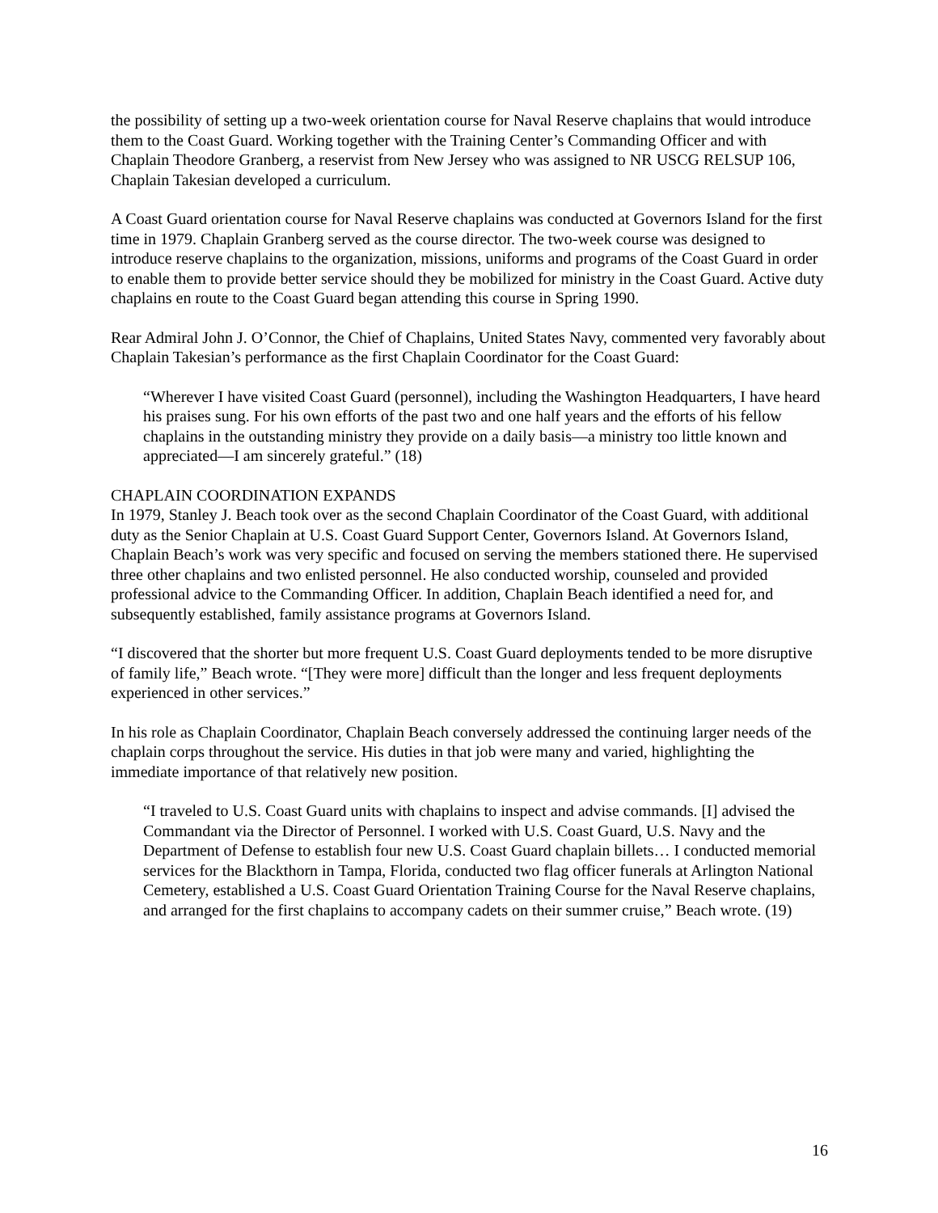the possibility of setting up a two-week orientation course for Naval Reserve chaplains that would introduce them to the Coast Guard. Working together with the Training Center’s Commanding Officer and with Chaplain Theodore Granberg, a reservist from New Jersey who was assigned to NR USCG RELSUP 106, Chaplain Takesian developed a curriculum.
A Coast Guard orientation course for Naval Reserve chaplains was conducted at Governors Island for the first time in 1979. Chaplain Granberg served as the course director. The two-week course was designed to introduce reserve chaplains to the organization, missions, uniforms and programs of the Coast Guard in order to enable them to provide better service should they be mobilized for ministry in the Coast Guard. Active duty chaplains en route to the Coast Guard began attending this course in Spring 1990.
Rear Admiral John J. O’Connor, the Chief of Chaplains, United States Navy, commented very favorably about Chaplain Takesian’s performance as the first Chaplain Coordinator for the Coast Guard:
“Wherever I have visited Coast Guard (personnel), including the Washington Headquarters, I have heard his praises sung. For his own efforts of the past two and one half years and the efforts of his fellow chaplains in the outstanding ministry they provide on a daily basis—a ministry too little known and appreciated—I am sincerely grateful.” (18)
CHAPLAIN COORDINATION EXPANDS
In 1979, Stanley J. Beach took over as the second Chaplain Coordinator of the Coast Guard, with additional duty as the Senior Chaplain at U.S. Coast Guard Support Center, Governors Island. At Governors Island, Chaplain Beach’s work was very specific and focused on serving the members stationed there. He supervised three other chaplains and two enlisted personnel. He also conducted worship, counseled and provided professional advice to the Commanding Officer. In addition, Chaplain Beach identified a need for, and subsequently established, family assistance programs at Governors Island.
“I discovered that the shorter but more frequent U.S. Coast Guard deployments tended to be more disruptive of family life,” Beach wrote. “[They were more] difficult than the longer and less frequent deployments experienced in other services.”
In his role as Chaplain Coordinator, Chaplain Beach conversely addressed the continuing larger needs of the chaplain corps throughout the service. His duties in that job were many and varied, highlighting the immediate importance of that relatively new position.
“I traveled to U.S. Coast Guard units with chaplains to inspect and advise commands. [I] advised the Commandant via the Director of Personnel. I worked with U.S. Coast Guard, U.S. Navy and the Department of Defense to establish four new U.S. Coast Guard chaplain billets… I conducted memorial services for the Blackthorn in Tampa, Florida, conducted two flag officer funerals at Arlington National Cemetery, established a U.S. Coast Guard Orientation Training Course for the Naval Reserve chaplains, and arranged for the first chaplains to accompany cadets on their summer cruise,” Beach wrote. (19)
16